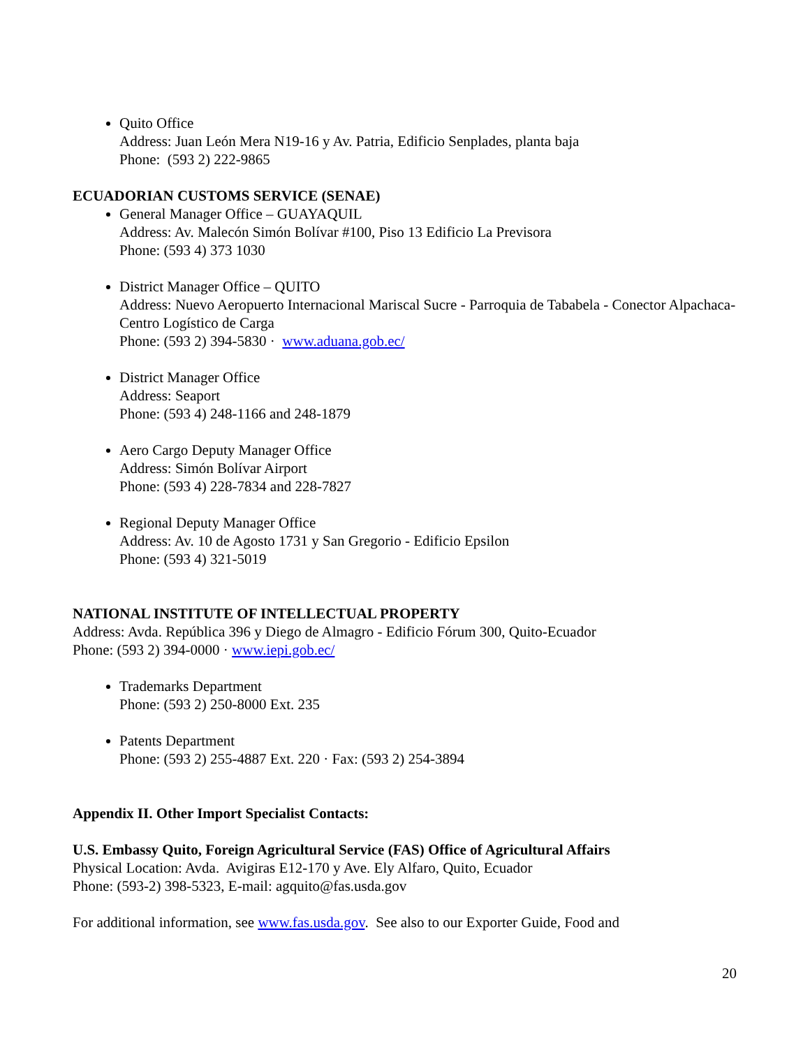Quito Office
Address: Juan León Mera N19-16 y Av. Patria, Edificio Senplades, planta baja
Phone: (593 2) 222-9865
ECUADORIAN CUSTOMS SERVICE (SENAE)
General Manager Office – GUAYAQUIL
Address: Av. Malecón Simón Bolívar #100, Piso 13 Edificio La Previsora
Phone: (593 4) 373 1030
District Manager Office – QUITO
Address: Nuevo Aeropuerto Internacional Mariscal Sucre - Parroquia de Tababela - Conector Alpachaca-Centro Logístico de Carga
Phone: (593 2) 394-5830 · www.aduana.gob.ec/
District Manager Office
Address: Seaport
Phone: (593 4) 248-1166 and 248-1879
Aero Cargo Deputy Manager Office
Address: Simón Bolívar Airport
Phone: (593 4) 228-7834 and 228-7827
Regional Deputy Manager Office
Address: Av. 10 de Agosto 1731 y San Gregorio - Edificio Epsilon
Phone: (593 4) 321-5019
NATIONAL INSTITUTE OF INTELLECTUAL PROPERTY
Address: Avda. República 396 y Diego de Almagro - Edificio Fórum 300, Quito-Ecuador
Phone: (593 2) 394-0000 · www.iepi.gob.ec/
Trademarks Department
Phone: (593 2) 250-8000 Ext. 235
Patents Department
Phone: (593 2) 255-4887 Ext. 220 · Fax: (593 2) 254-3894
Appendix II. Other Import Specialist Contacts:
U.S. Embassy Quito, Foreign Agricultural Service (FAS) Office of Agricultural Affairs
Physical Location: Avda. Avigiras E12-170 y Ave. Ely Alfaro, Quito, Ecuador
Phone: (593-2) 398-5323, E-mail: agquito@fas.usda.gov
For additional information, see www.fas.usda.gov. See also to our Exporter Guide, Food and
20